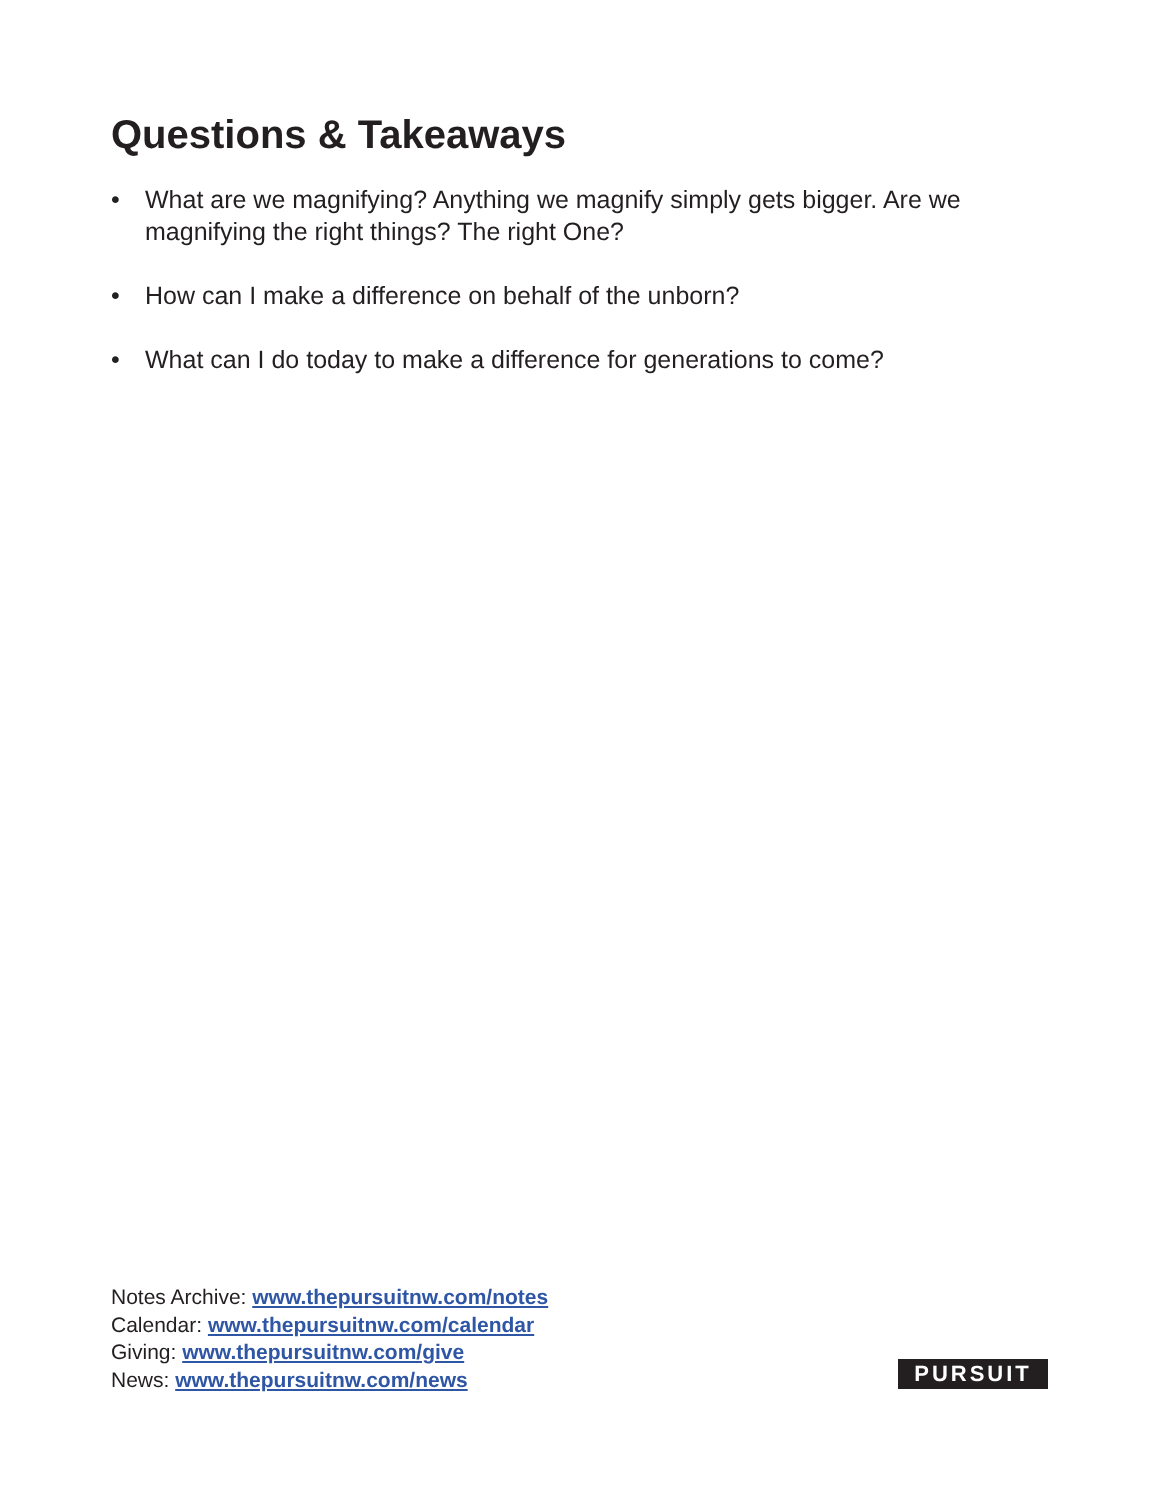Questions & Takeaways
• What are we magnifying? Anything we magnify simply gets bigger. Are we magnifying the right things? The right One?
• How can I make a difference on behalf of the unborn?
• What can I do today to make a difference for generations to come?
Notes Archive: www.thepursuitnw.com/notes
Calendar: www.thepursuitnw.com/calendar
Giving: www.thepursuitnw.com/give
News: www.thepursuitnw.com/news
PURSUIT